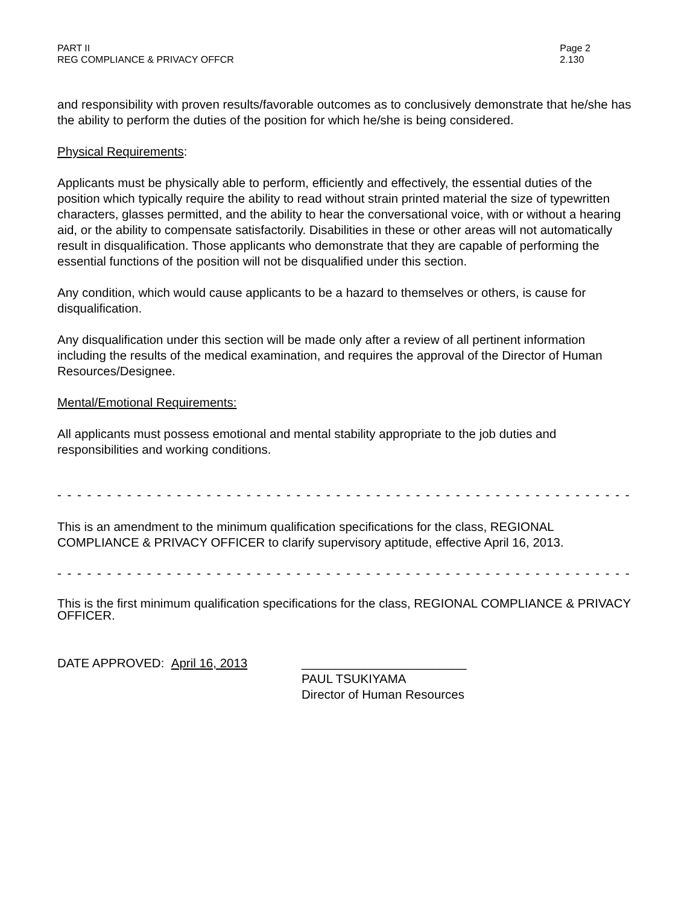PART II
REG COMPLIANCE & PRIVACY OFFCR
Page 2
2.130
and responsibility with proven results/favorable outcomes as to conclusively demonstrate that he/she has the ability to perform the duties of the position for which he/she is being considered.
Physical Requirements:
Applicants must be physically able to perform, efficiently and effectively, the essential duties of the position which typically require the ability to read without strain printed material the size of typewritten characters, glasses permitted, and the ability to hear the conversational voice, with or without a hearing aid, or the ability to compensate satisfactorily. Disabilities in these or other areas will not automatically result in disqualification. Those applicants who demonstrate that they are capable of performing the essential functions of the position will not be disqualified under this section.
Any condition, which would cause applicants to be a hazard to themselves or others, is cause for disqualification.
Any disqualification under this section will be made only after a review of all pertinent information including the results of the medical examination, and requires the approval of the Director of Human Resources/Designee.
Mental/Emotional Requirements:
All applicants must possess emotional and mental stability appropriate to the job duties and responsibilities and working conditions.
- - - - - - - - - - - - - - - - - - - - - - - - - - - - - - - - - - - - - - - - - - - - - - - - - - - - - - - - - - - - - - - - - - - -
This is an amendment to the minimum qualification specifications for the class, REGIONAL COMPLIANCE & PRIVACY OFFICER to clarify supervisory aptitude, effective April 16, 2013.
- - - - - - - - - - - - - - - - - - - - - - - - - - - - - - - - - - - - - - - - - - - - - - - - - - - - - - - - - - - - - - - - - - - -
This is the first minimum qualification specifications for the class, REGIONAL COMPLIANCE & PRIVACY OFFICER.
DATE APPROVED: April 16, 2013 ________________________
PAUL TSUKIYAMA
Director of Human Resources